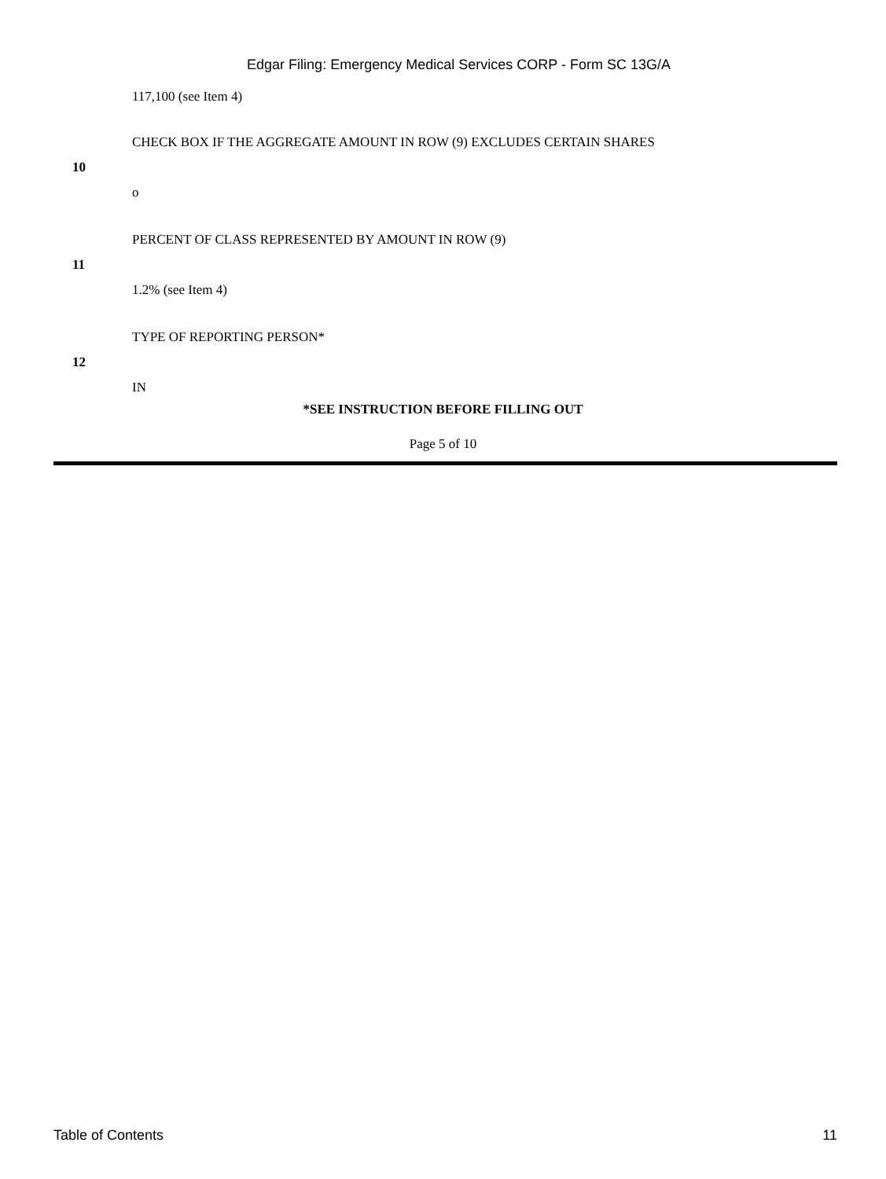Edgar Filing: Emergency Medical Services CORP - Form SC 13G/A
117,100 (see Item 4)
10 CHECK BOX IF THE AGGREGATE AMOUNT IN ROW (9) EXCLUDES CERTAIN SHARES
o
11 PERCENT OF CLASS REPRESENTED BY AMOUNT IN ROW (9)
1.2% (see Item 4)
12 TYPE OF REPORTING PERSON*
IN
*SEE INSTRUCTION BEFORE FILLING OUT
Page 5 of 10
Table of Contents 11